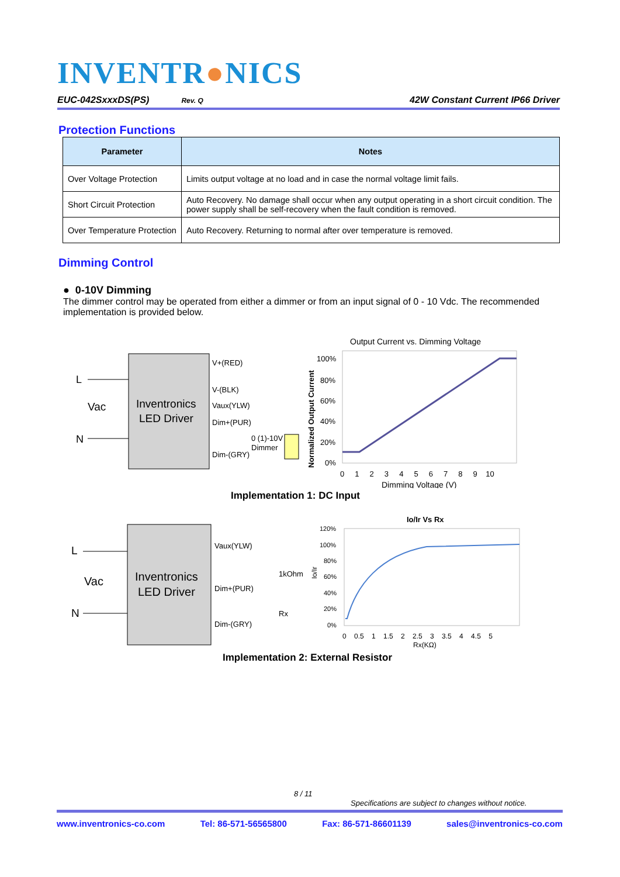INVENTR●NICS
EUC-042SxxxDS(PS) Rev. Q 42W Constant Current IP66 Driver
Protection Functions
| Parameter | Notes |
| --- | --- |
| Over Voltage Protection | Limits output voltage at no load and in case the normal voltage limit fails. |
| Short Circuit Protection | Auto Recovery. No damage shall occur when any output operating in a short circuit condition. The power supply shall be self-recovery when the fault condition is removed. |
| Over Temperature Protection | Auto Recovery. Returning to normal after over temperature is removed. |
Dimming Control
● 0-10V Dimming
The dimmer control may be operated from either a dimmer or from an input signal of 0 - 10 Vdc. The recommended implementation is provided below.
Inventronics
LED Driver
L
Vac
N
V+(RED)
V-(BLK)
Vaux(YLW)
Dim+(PUR)
Dim-(GRY)
0 (1)-10V
Dimmer
Output Current vs. Dimming Voltage
100%
80%
60%
40%
20%
0%
0 1 2 3 4 5 6 7 8 9 10
Dimming Voltage (V)
Normalized Output Current
Implementation 1: DC Input
Inventronics
LED Driver
L
Vac
N
Vaux(YLW)
Dim+(PUR)
Dim-(GRY)
1kOhm
Rx
Io/Ir Vs Rx
120%
100%
80%
60%
40%
20%
0%
Io/Ir
0 0.5 1 1.5 2 2.5 3 3.5 4 4.5 5
Rx(KΩ)
Implementation 2: External Resistor
8 / 11
Specifications are subject to changes without notice.
www.inventronics-co.com Tel: 86-571-56565800 Fax: 86-571-86601139 sales@inventronics-co.com